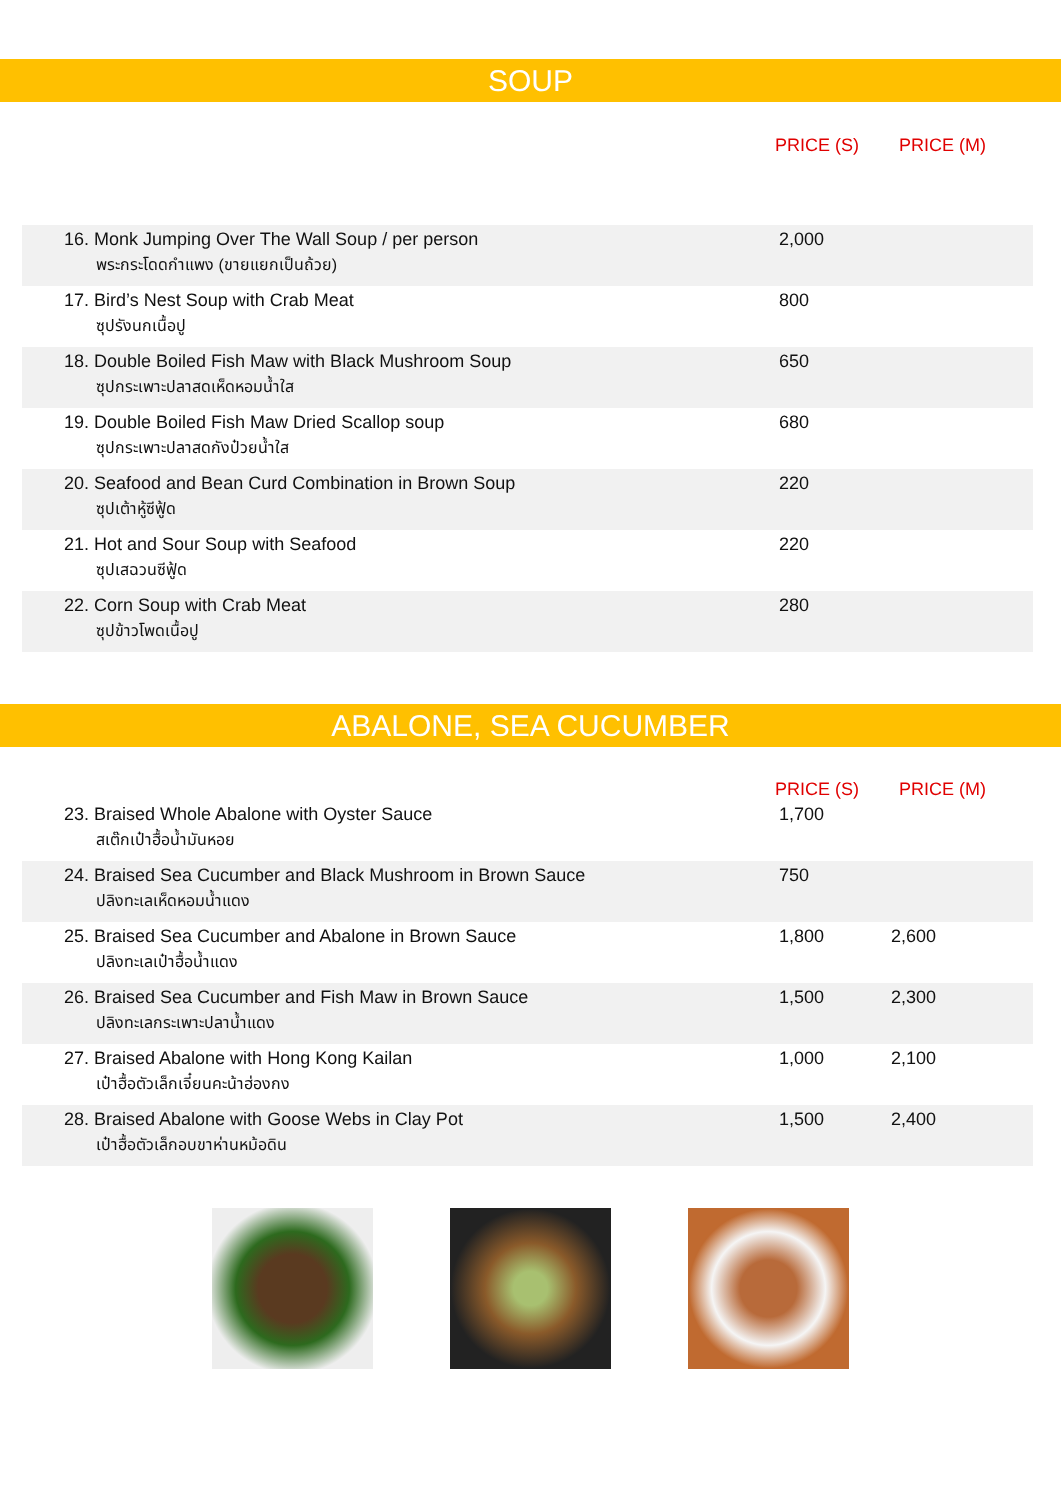SOUP
PRICE (S) PRICE (M)
| 16. Monk Jumping Over The Wall Soup / per person พระกระโดดกำแพง (ขายแยกเป็นถ้วย) | 2,000 | |
| 17. Bird’s Nest Soup with Crab Meat ซุปรังนกเนื้อปู | 800 | |
| 18. Double Boiled Fish Maw with Black Mushroom Soup ซุปกระเพาะปลาสดเห็ดหอมน้ำใส | 650 | |
| 19. Double Boiled Fish Maw Dried Scallop soup ซุปกระเพาะปลาสดกังป๋วยน้ำใส | 680 | |
| 20. Seafood and Bean Curd Combination in Brown Soup ซุปเต้าหู้ซีฟู้ด | 220 | |
| 21. Hot and Sour Soup with Seafood ซุปเสฉวนซีฟู้ด | 220 | |
| 22. Corn Soup with Crab Meat ซุปข้าวโพดเนื้อปู | 280 | |
ABALONE, SEA CUCUMBER
PRICE (S) PRICE (M)
| 23. Braised Whole Abalone with Oyster Sauce สเต๊กเป๋าฮื้อน้ำมันหอย | 1,700 | |
| 24. Braised Sea Cucumber and Black Mushroom in Brown Sauce ปลิงทะเลเห็ดหอมน้ำแดง | 750 | |
| 25. Braised Sea Cucumber and Abalone in Brown Sauce ปลิงทะเลเป๋าฮื้อน้ำแดง | 1,800 | 2,600 |
| 26. Braised Sea Cucumber and Fish Maw in Brown Sauce ปลิงทะเลกระเพาะปลาน้ำแดง | 1,500 | 2,300 |
| 27. Braised Abalone with Hong Kong Kailan เป๋าฮื้อตัวเล็กเจี๋ยนคะน้าฮ่องกง | 1,000 | 2,100 |
| 28. Braised Abalone with Goose Webs in Clay Pot เป๋าฮื้อตัวเล็กอบขาห่านหม้อดิน | 1,500 | 2,400 |